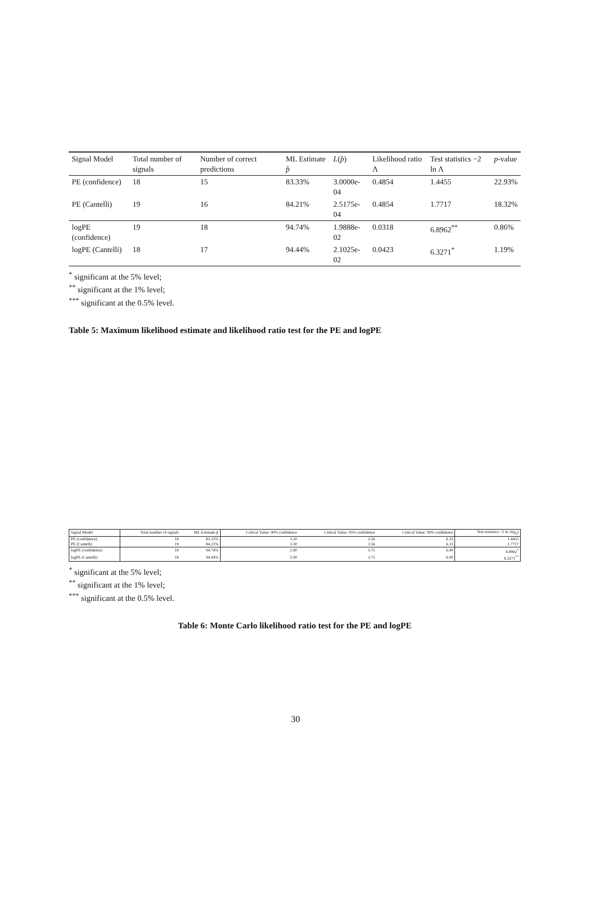| Signal Model | Total number of signals | Number of correct predictions | ML Estimate p̂ | L ( p̂ ) | Likelihood ratio Λ | Test statistics −2 ln Λ | p -value |
| PE (confidence) | 18 | 15 | 83.33% | 3.0000e-04 | 0.4854 | 1.4455 | 22.93% |
| PE (Cantelli) | 19 | 16 | 84.21% | 2.5175e-04 | 0.4854 | 1.7717 | 18.32% |
| logPE (confidence) | 19 | 18 | 94.74% | 1.9888e-02 | 0.0318 | 6.8962<sup>**</sup> | 0.86% |
| logPE (Cantelli) | 18 | 17 | 94.44% | 2.1025e-02 | 0.0423 | 6.3271<sup>*</sup> | 1.19% |
<sup>*</sup> significant at the 5% level;
<sup>**</sup> significant at the 1% level;
<sup>***</sup> significant at the 0.5% level.
Table 5: Maximum likelihood estimate and likelihood ratio test for the PE and logPE
| Signal Model | Total number of signals | ML Estimate p̂ | Critical Value: 90% confidence | Critical Value: 95% confidence | Critical Value: 99% confidence | Test statistics −2 ln Λ(p<sub>0</sub>) |
| PE (confidence) | 18 | 83.33% | 3.30 | 3.56 | 6.33 | 1.4455 |
| PE (Cantelli) | 19 | 84.21% | 3.30 | 3.56 | 6.33 | 1.7717 |
| logPE (confidence) | 19 | 94.74% | 2.90 | 3.75 | 6.90 | 6.8962<sup>*</sup> |
| logPE (Cantelli) | 18 | 94.44% | 2.90 | 3.75 | 6.90 | 6.3271<sup>**</sup> |
<sup>*</sup> significant at the 5% level;
<sup>**</sup> significant at the 1% level;
<sup>***</sup> significant at the 0.5% level.
Table 6: Monte Carlo likelihood ratio test for the PE and logPE
30